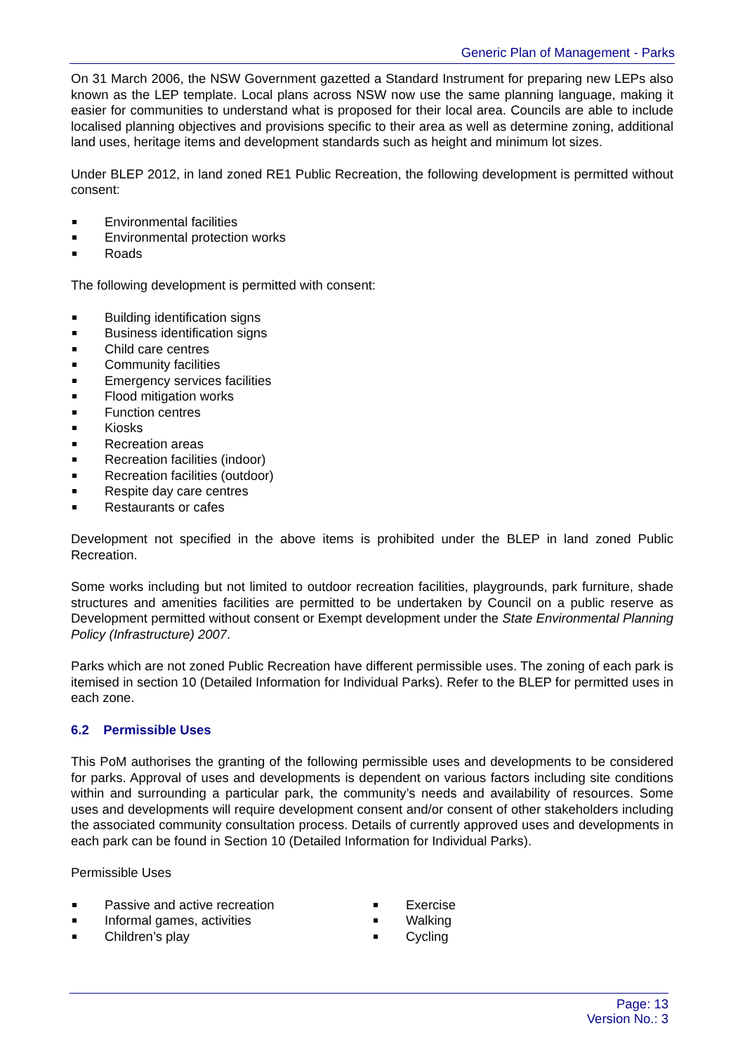Generic Plan of Management - Parks
On 31 March 2006, the NSW Government gazetted a Standard Instrument for preparing new LEPs also known as the LEP template. Local plans across NSW now use the same planning language, making it easier for communities to understand what is proposed for their local area. Councils are able to include localised planning objectives and provisions specific to their area as well as determine zoning, additional land uses, heritage items and development standards such as height and minimum lot sizes.
Under BLEP 2012, in land zoned RE1 Public Recreation, the following development is permitted without consent:
Environmental facilities
Environmental protection works
Roads
The following development is permitted with consent:
Building identification signs
Business identification signs
Child care centres
Community facilities
Emergency services facilities
Flood mitigation works
Function centres
Kiosks
Recreation areas
Recreation facilities (indoor)
Recreation facilities (outdoor)
Respite day care centres
Restaurants or cafes
Development not specified in the above items is prohibited under the BLEP in land zoned Public Recreation.
Some works including but not limited to outdoor recreation facilities, playgrounds, park furniture, shade structures and amenities facilities are permitted to be undertaken by Council on a public reserve as Development permitted without consent or Exempt development under the State Environmental Planning Policy (Infrastructure) 2007.
Parks which are not zoned Public Recreation have different permissible uses. The zoning of each park is itemised in section 10 (Detailed Information for Individual Parks). Refer to the BLEP for permitted uses in each zone.
6.2 Permissible Uses
This PoM authorises the granting of the following permissible uses and developments to be considered for parks. Approval of uses and developments is dependent on various factors including site conditions within and surrounding a particular park, the community’s needs and availability of resources. Some uses and developments will require development consent and/or consent of other stakeholders including the associated community consultation process. Details of currently approved uses and developments in each park can be found in Section 10 (Detailed Information for Individual Parks).
Permissible Uses
Passive and active recreation
Informal games, activities
Children’s play
Exercise
Walking
Cycling
Page: 13
Version No.: 3